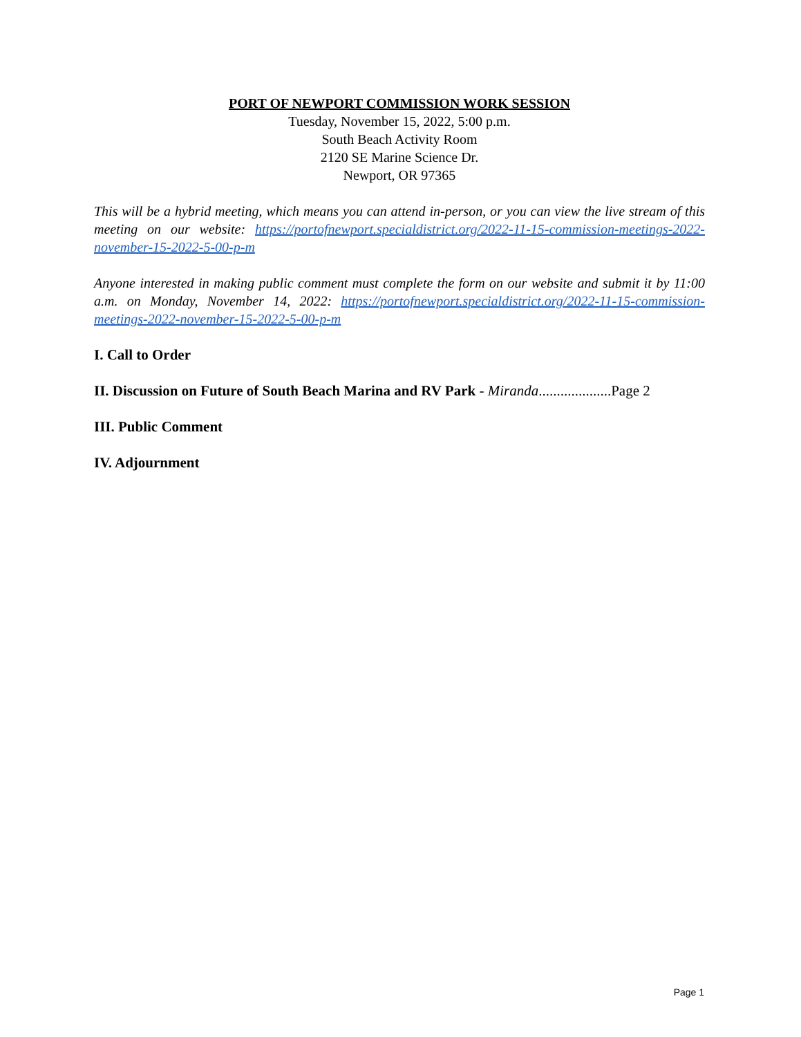PORT OF NEWPORT COMMISSION WORK SESSION
Tuesday, November 15, 2022, 5:00 p.m.
South Beach Activity Room
2120 SE Marine Science Dr.
Newport, OR 97365
This will be a hybrid meeting, which means you can attend in-person, or you can view the live stream of this meeting on our website: https://portofnewport.specialdistrict.org/2022-11-15-commission-meetings-2022-november-15-2022-5-00-p-m
Anyone interested in making public comment must complete the form on our website and submit it by 11:00 a.m. on Monday, November 14, 2022: https://portofnewport.specialdistrict.org/2022-11-15-commission-meetings-2022-november-15-2022-5-00-p-m
I. Call to Order
II. Discussion on Future of South Beach Marina and RV Park - Miranda....................Page 2
III. Public Comment
IV. Adjournment
Page 1